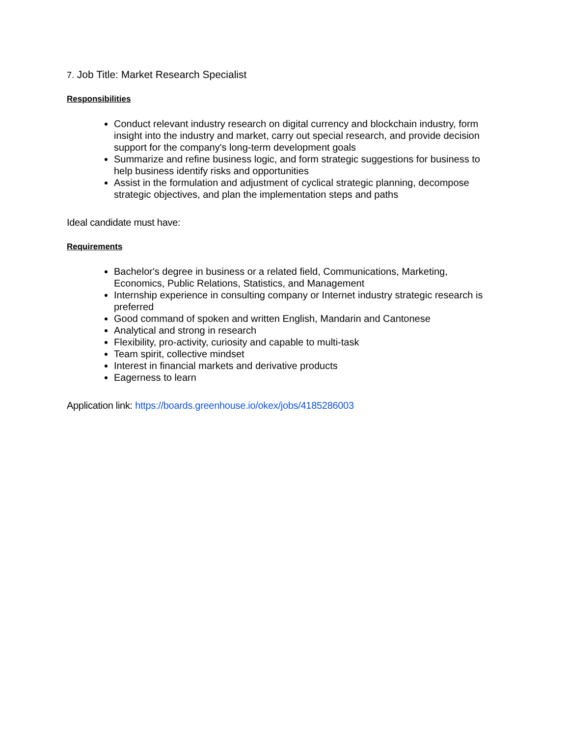7. Job Title: Market Research Specialist
Responsibilities
Conduct relevant industry research on digital currency and blockchain industry, form insight into the industry and market, carry out special research, and provide decision support for the company's long-term development goals
Summarize and refine business logic, and form strategic suggestions for business to help business identify risks and opportunities
Assist in the formulation and adjustment of cyclical strategic planning, decompose strategic objectives, and plan the implementation steps and paths
Ideal candidate must have:
Requirements
Bachelor's degree in business or a related field, Communications, Marketing, Economics, Public Relations, Statistics, and Management
Internship experience in consulting company or Internet industry strategic research is preferred
Good command of spoken and written English, Mandarin and Cantonese
Analytical and strong in research
Flexibility, pro-activity, curiosity and capable to multi-task
Team spirit, collective mindset
Interest in financial markets and derivative products
Eagerness to learn
Application link: https://boards.greenhouse.io/okex/jobs/4185286003